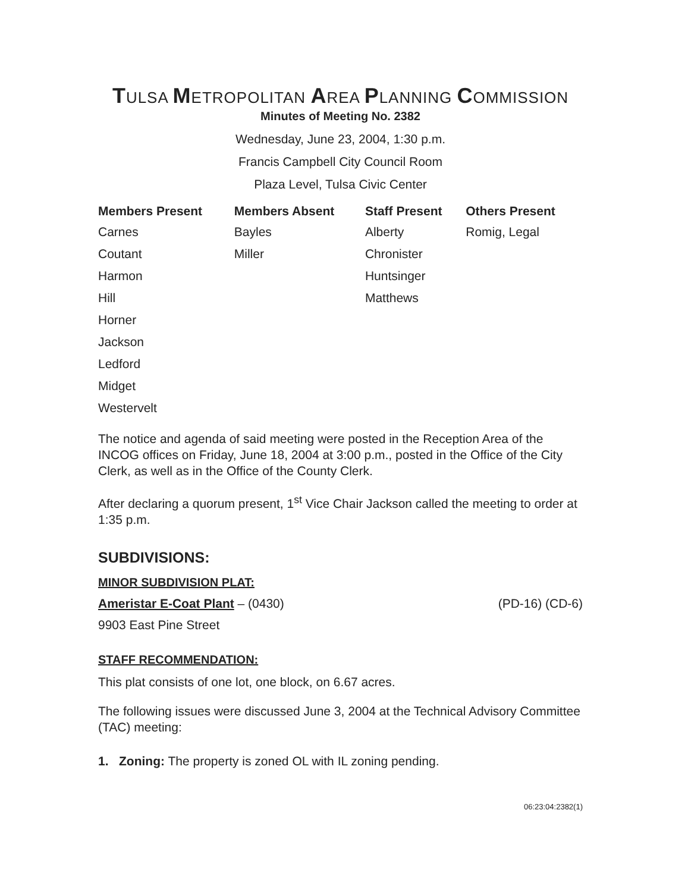TULSA METROPOLITAN AREA PLANNING COMMISSION
Minutes of Meeting No. 2382
Wednesday, June 23, 2004, 1:30 p.m.
Francis Campbell City Council Room
Plaza Level, Tulsa Civic Center
| Members Present | Members Absent | Staff Present | Others Present |
| --- | --- | --- | --- |
| Carnes | Bayles | Alberty | Romig, Legal |
| Coutant | Miller | Chronister | |
| Harmon | | Huntsinger | |
| Hill | | Matthews | |
| Horner | | | |
| Jackson | | | |
| Ledford | | | |
| Midget | | | |
| Westervelt | | | |
The notice and agenda of said meeting were posted in the Reception Area of the INCOG offices on Friday, June 18, 2004 at 3:00 p.m., posted in the Office of the City Clerk, as well as in the Office of the County Clerk.
After declaring a quorum present, 1<sup>st</sup> Vice Chair Jackson called the meeting to order at 1:35 p.m.
SUBDIVISIONS:
MINOR SUBDIVISION PLAT:
Ameristar E-Coat Plant – (0430) (PD-16) (CD-6)
9903 East Pine Street
STAFF RECOMMENDATION:
This plat consists of one lot, one block, on 6.67 acres.
The following issues were discussed June 3, 2004 at the Technical Advisory Committee (TAC) meeting:
1. Zoning: The property is zoned OL with IL zoning pending.
06:23:04:2382(1)